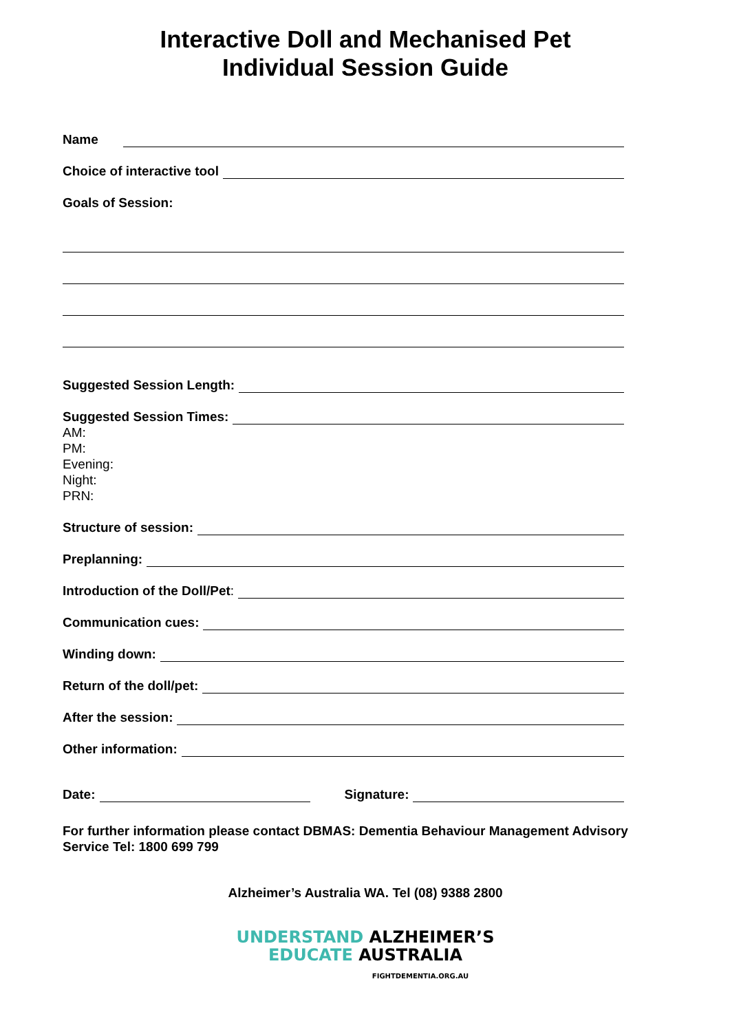Interactive Doll and Mechanised Pet
Individual Session Guide
Name
Choice of interactive tool
Goals of Session:
Suggested Session Length:
Suggested Session Times:
AM:
PM:
Evening:
Night:
PRN:
Structure of session:
Preplanning:
Introduction of the Doll/Pet:
Communication cues:
Winding down:
Return of the doll/pet:
After the session:
Other information:
Date: Signature:
For further information please contact DBMAS: Dementia Behaviour Management Advisory Service Tel: 1800 699 799
Alzheimer’s Australia WA. Tel (08) 9388 2800
UNDERSTAND ALZHEIMER’S
EDUCATE AUSTRALIA
FIGHTDEMENTIA.ORG.AU